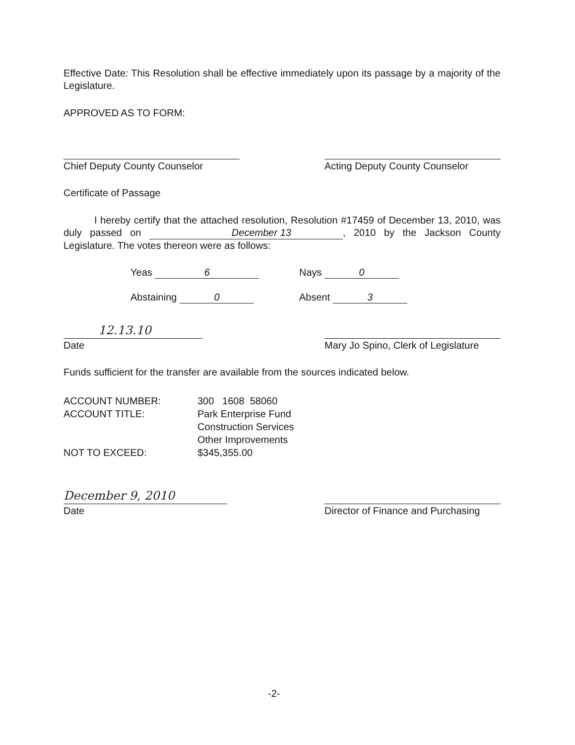Effective Date: This Resolution shall be effective immediately upon its passage by a majority of the Legislature.
APPROVED AS TO FORM:
Chief Deputy County Counselor Acting Deputy County Counselor
Certificate of Passage
I hereby certify that the attached resolution, Resolution #17459 of December 13, 2010, was duly passed on December 13, 2010 by the Jackson County Legislature. The votes thereon were as follows:
Yeas 6
Nays 0
Abstaining 0
Absent 3
12.13.10
Date
Mary Jo Spino, Clerk of Legislature
Funds sufficient for the transfer are available from the sources indicated below.
ACCOUNT NUMBER:
300 1608 58060
ACCOUNT TITLE:
Park Enterprise Fund
Construction Services
Other Improvements
NOT TO EXCEED:
$345,355.00
December 9, 2010
Date
Director of Finance and Purchasing
-2-